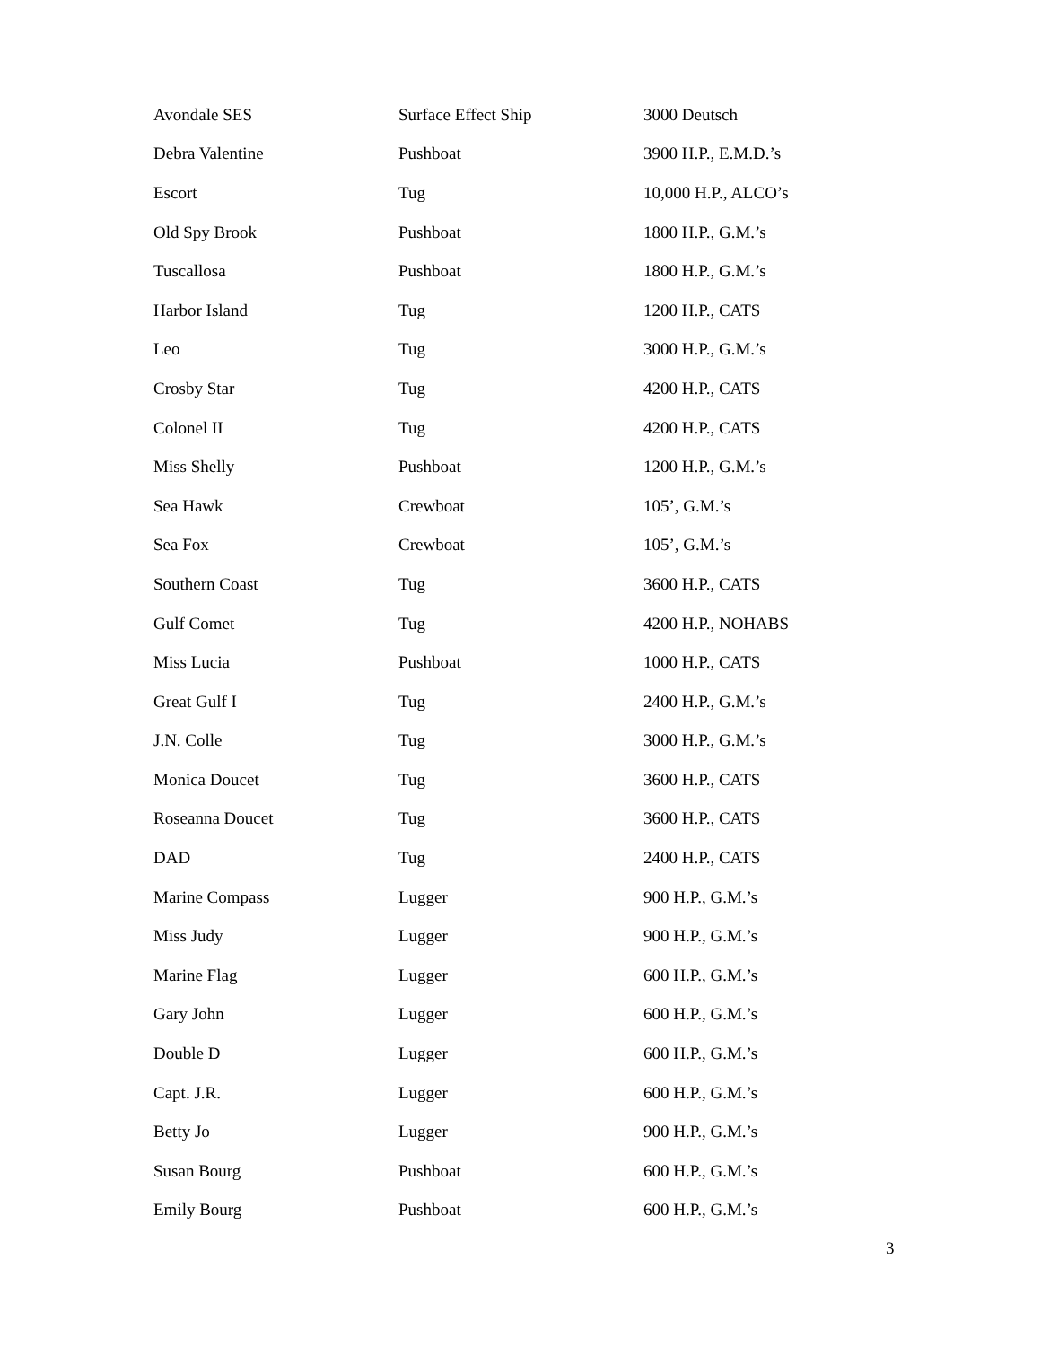| Avondale SES | Surface Effect Ship | 3000 Deutsch |
| Debra Valentine | Pushboat | 3900 H.P., E.M.D.’s |
| Escort | Tug | 10,000 H.P., ALCO’s |
| Old Spy Brook | Pushboat | 1800 H.P., G.M.’s |
| Tuscallosa | Pushboat | 1800 H.P., G.M.’s |
| Harbor Island | Tug | 1200 H.P., CATS |
| Leo | Tug | 3000 H.P., G.M.’s |
| Crosby Star | Tug | 4200 H.P., CATS |
| Colonel II | Tug | 4200 H.P., CATS |
| Miss Shelly | Pushboat | 1200 H.P., G.M.’s |
| Sea Hawk | Crewboat | 105’, G.M.’s |
| Sea Fox | Crewboat | 105’, G.M.’s |
| Southern Coast | Tug | 3600 H.P., CATS |
| Gulf Comet | Tug | 4200 H.P., NOHABS |
| Miss Lucia | Pushboat | 1000 H.P., CATS |
| Great Gulf I | Tug | 2400 H.P., G.M.’s |
| J.N. Colle | Tug | 3000 H.P., G.M.’s |
| Monica Doucet | Tug | 3600 H.P., CATS |
| Roseanna Doucet | Tug | 3600 H.P., CATS |
| DAD | Tug | 2400 H.P., CATS |
| Marine Compass | Lugger | 900 H.P., G.M.’s |
| Miss Judy | Lugger | 900 H.P., G.M.’s |
| Marine Flag | Lugger | 600 H.P., G.M.’s |
| Gary John | Lugger | 600 H.P., G.M.’s |
| Double D | Lugger | 600 H.P., G.M.’s |
| Capt. J.R. | Lugger | 600 H.P., G.M.’s |
| Betty Jo | Lugger | 900 H.P., G.M.’s |
| Susan Bourg | Pushboat | 600 H.P., G.M.’s |
| Emily Bourg | Pushboat | 600 H.P., G.M.’s |
3